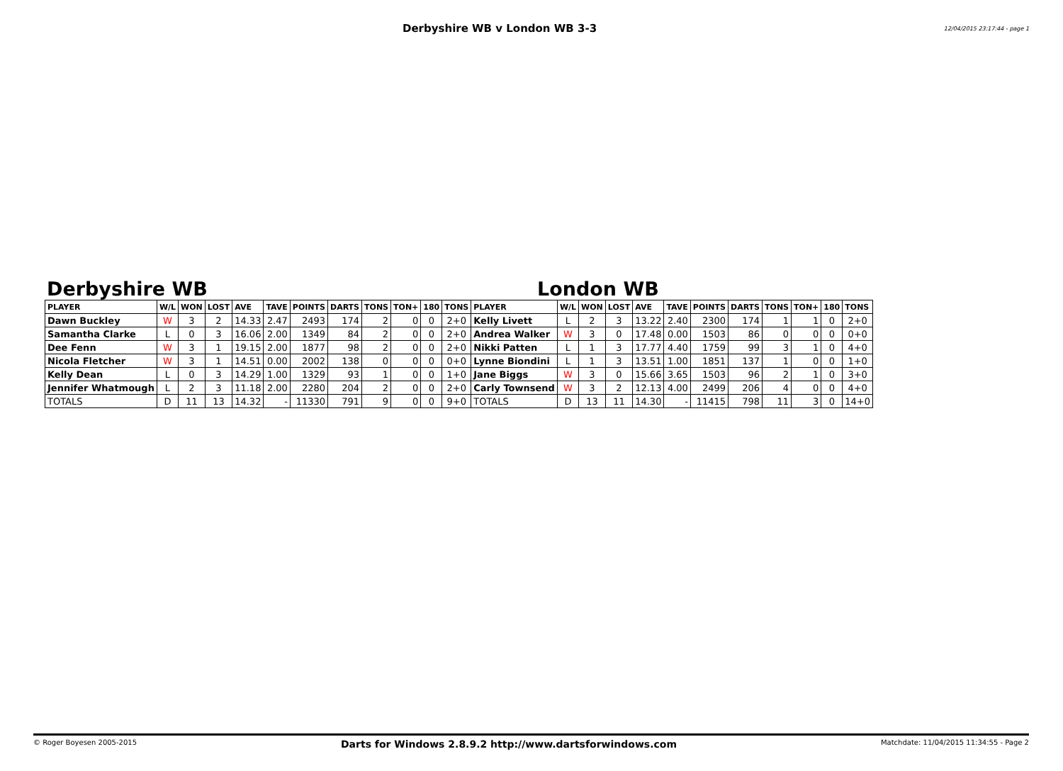Derbyshire WB v London WB 3-3 12/04/2015 23:17:44 - page 1
Derbyshire WB London WB
| PLAYER | W/L | WON | LOST | AVE | TAVE | POINTS | DARTS | TONS | TON+ | 180 | TONS | PLAYER | W/L | WON | LOST | AVE | TAVE | POINTS | DARTS | TONS | TON+ | 180 | TONS |
| --- | --- | --- | --- | --- | --- | --- | --- | --- | --- | --- | --- | --- | --- | --- | --- | --- | --- | --- | --- | --- | --- | --- | --- |
| Dawn Buckley | W | 3 | 2 | 14.33 | 2.47 | 2493 | 174 | 2 | 0 | 0 | 2+0 | Kelly Livett | L | 2 | 3 | 13.22 | 2.40 | 2300 | 174 | 1 | 1 | 0 | 2+0 |
| Samantha Clarke | L | 0 | 3 | 16.06 | 2.00 | 1349 | 84 | 2 | 0 | 0 | 2+0 | Andrea Walker | W | 3 | 0 | 17.48 | 0.00 | 1503 | 86 | 0 | 0 | 0 | 0+0 |
| Dee Fenn | W | 3 | 1 | 19.15 | 2.00 | 1877 | 98 | 2 | 0 | 0 | 2+0 | Nikki Patten | L | 1 | 3 | 17.77 | 4.40 | 1759 | 99 | 3 | 1 | 0 | 4+0 |
| Nicola Fletcher | W | 3 | 1 | 14.51 | 0.00 | 2002 | 138 | 0 | 0 | 0 | 0+0 | Lynne Biondini | L | 1 | 3 | 13.51 | 1.00 | 1851 | 137 | 1 | 0 | 0 | 1+0 |
| Kelly Dean | L | 0 | 3 | 14.29 | 1.00 | 1329 | 93 | 1 | 0 | 0 | 1+0 | Jane Biggs | W | 3 | 0 | 15.66 | 3.65 | 1503 | 96 | 2 | 1 | 0 | 3+0 |
| Jennifer Whatmough | L | 2 | 3 | 11.18 | 2.00 | 2280 | 204 | 2 | 0 | 0 | 2+0 | Carly Townsend | W | 3 | 2 | 12.13 | 4.00 | 2499 | 206 | 4 | 0 | 0 | 4+0 |
| TOTALS | D | 11 | 13 | 14.32 | - | 11330 | 791 | 9 | 0 | 0 | 9+0 | TOTALS | D | 13 | 11 | 14.30 | - | 11415 | 798 | 11 | 3 | 0 | 14+0 |
© Roger Boyesen 2005-2015 Darts for Windows 2.8.9.2 http://www.dartsforwindows.com Matchdate: 11/04/2015 11:34:55 - Page 2